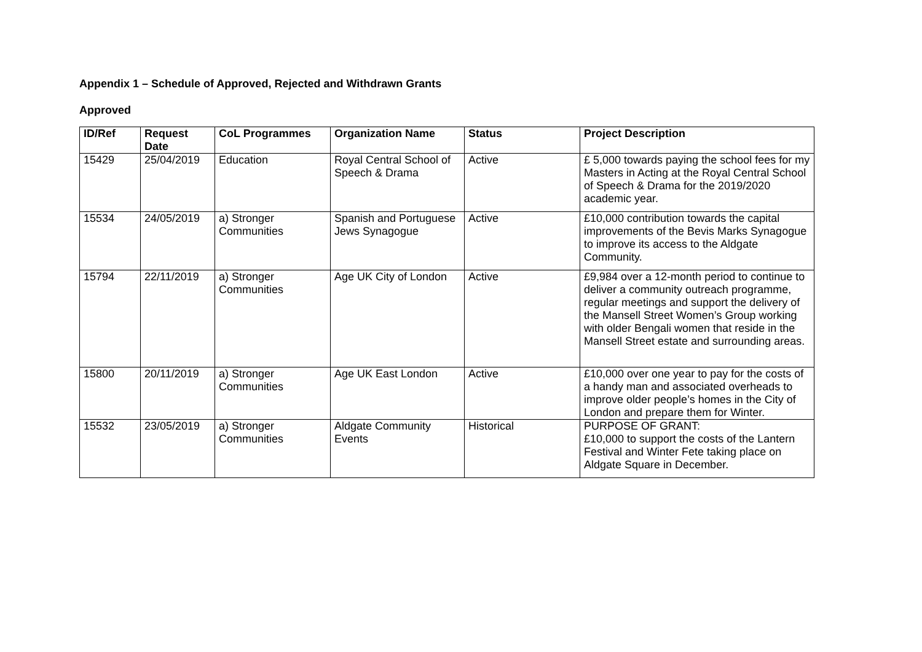Appendix 1 – Schedule of Approved, Rejected and Withdrawn Grants
Approved
| ID/Ref | Request Date | CoL Programmes | Organization Name | Status | Project Description |
| --- | --- | --- | --- | --- | --- |
| 15429 | 25/04/2019 | Education | Royal Central School of Speech & Drama | Active | £ 5,000 towards paying the school fees for my Masters in Acting at the Royal Central School of Speech & Drama for the 2019/2020 academic year. |
| 15534 | 24/05/2019 | a) Stronger Communities | Spanish and Portuguese Jews Synagogue | Active | £10,000 contribution towards the capital improvements of the Bevis Marks Synagogue to improve its access to the Aldgate Community. |
| 15794 | 22/11/2019 | a) Stronger Communities | Age UK City of London | Active | £9,984 over a 12-month period to continue to deliver a community outreach programme, regular meetings and support the delivery of the Mansell Street Women’s Group working with older Bengali women that reside in the Mansell Street estate and surrounding areas. |
| 15800 | 20/11/2019 | a) Stronger Communities | Age UK East London | Active | £10,000 over one year to pay for the costs of a handy man and associated overheads to improve older people’s homes in the City of London and prepare them for Winter. |
| 15532 | 23/05/2019 | a) Stronger Communities | Aldgate Community Events | Historical | PURPOSE OF GRANT: £10,000 to support the costs of the Lantern Festival and Winter Fete taking place on Aldgate Square in December. |